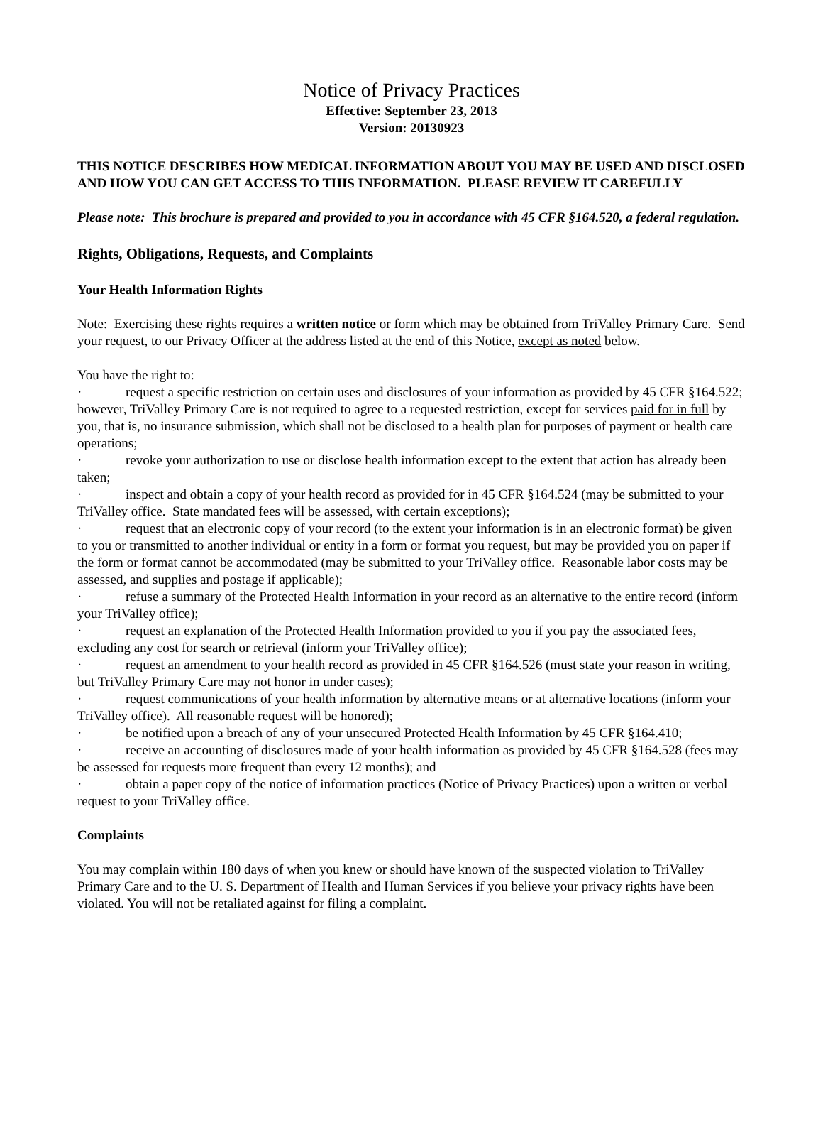Notice of Privacy Practices
Effective: September 23, 2013
Version: 20130923
THIS NOTICE DESCRIBES HOW MEDICAL INFORMATION ABOUT YOU MAY BE USED AND DISCLOSED AND HOW YOU CAN GET ACCESS TO THIS INFORMATION. PLEASE REVIEW IT CAREFULLY
Please note: This brochure is prepared and provided to you in accordance with 45 CFR §164.520, a federal regulation.
Rights, Obligations, Requests, and Complaints
Your Health Information Rights
Note: Exercising these rights requires a written notice or form which may be obtained from TriValley Primary Care. Send your request, to our Privacy Officer at the address listed at the end of this Notice, except as noted below.
You have the right to:
· request a specific restriction on certain uses and disclosures of your information as provided by 45 CFR §164.522; however, TriValley Primary Care is not required to agree to a requested restriction, except for services paid for in full by you, that is, no insurance submission, which shall not be disclosed to a health plan for purposes of payment or health care operations;
· revoke your authorization to use or disclose health information except to the extent that action has already been taken;
· inspect and obtain a copy of your health record as provided for in 45 CFR §164.524 (may be submitted to your TriValley office. State mandated fees will be assessed, with certain exceptions);
· request that an electronic copy of your record (to the extent your information is in an electronic format) be given to you or transmitted to another individual or entity in a form or format you request, but may be provided you on paper if the form or format cannot be accommodated (may be submitted to your TriValley office. Reasonable labor costs may be assessed, and supplies and postage if applicable);
· refuse a summary of the Protected Health Information in your record as an alternative to the entire record (inform your TriValley office);
· request an explanation of the Protected Health Information provided to you if you pay the associated fees, excluding any cost for search or retrieval (inform your TriValley office);
· request an amendment to your health record as provided in 45 CFR §164.526 (must state your reason in writing, but TriValley Primary Care may not honor in under cases);
· request communications of your health information by alternative means or at alternative locations (inform your TriValley office). All reasonable request will be honored);
· be notified upon a breach of any of your unsecured Protected Health Information by 45 CFR §164.410;
· receive an accounting of disclosures made of your health information as provided by 45 CFR §164.528 (fees may be assessed for requests more frequent than every 12 months); and
· obtain a paper copy of the notice of information practices (Notice of Privacy Practices) upon a written or verbal request to your TriValley office.
Complaints
You may complain within 180 days of when you knew or should have known of the suspected violation to TriValley Primary Care and to the U. S. Department of Health and Human Services if you believe your privacy rights have been violated. You will not be retaliated against for filing a complaint.